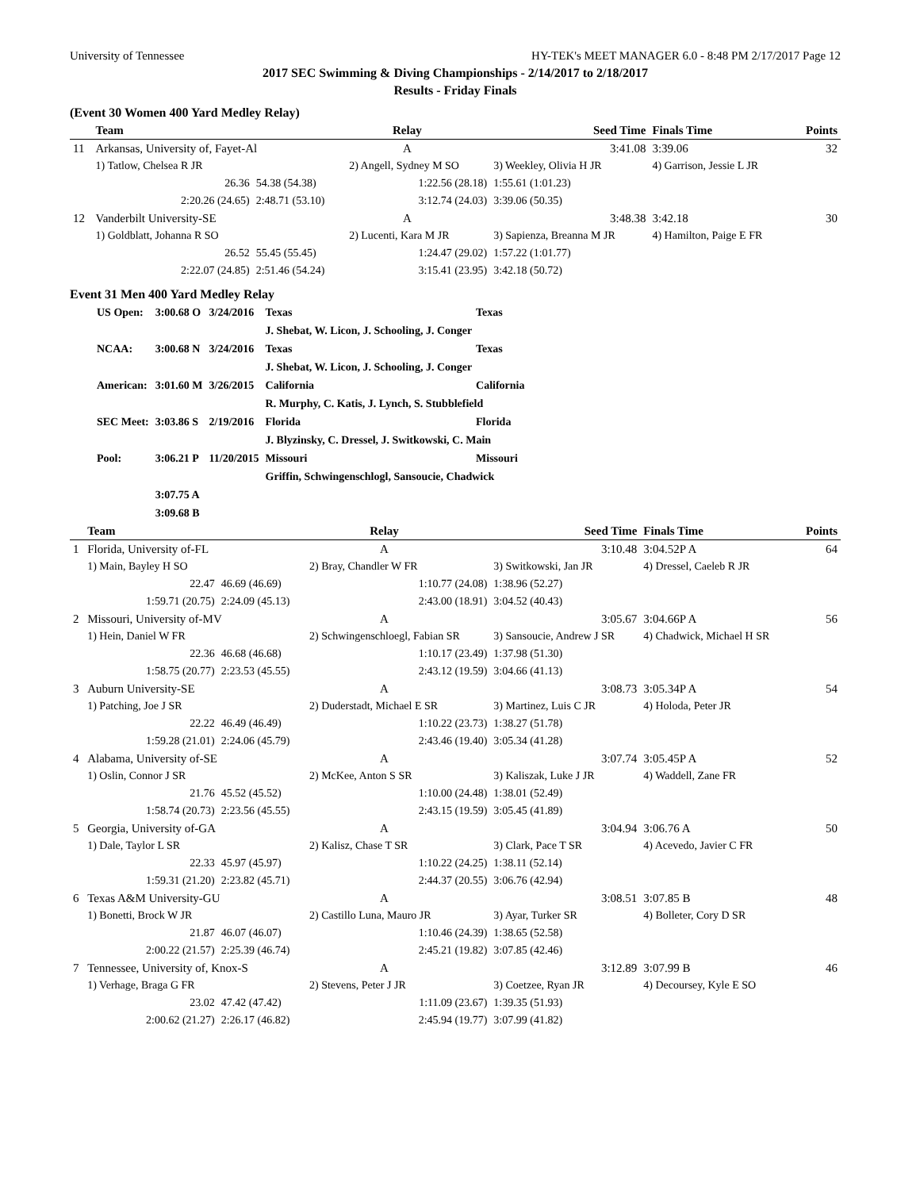University of Tennessee HY-TEK's MEET MANAGER 6.0 - 8:48 PM 2/17/2017 Page 12
2017 SEC Swimming & Diving Championships - 2/14/2017 to 2/18/2017
Results - Friday Finals
(Event 30 Women 400 Yard Medley Relay)
| | Team | | Relay | | Seed Time | Finals Time | Points |
| --- | --- | --- | --- | --- | --- | --- | --- |
| 11 | Arkansas, University of, Fayet-Al | | A | | 3:41.08 | 3:39.06 | 32 |
| | 1) Tatlow, Chelsea R JR | | 2) Angell, Sydney M SO | | 3) Weekley, Olivia H JR | 4) Garrison, Jessie L JR | |
| | 26.36 | 54.38 (54.38) | 1:22.56 (28.18) | | 1:55.61 (1:01.23) | | |
| | 2:20.26 (24.65) | 2:48.71 (53.10) | 3:12.74 (24.03) | | 3:39.06 (50.35) | | |
| 12 | Vanderbilt University-SE | | A | | 3:48.38 | 3:42.18 | 30 |
| | 1) Goldblatt, Johanna R SO | | 2) Lucenti, Kara M JR | | 3) Sapienza, Breanna M JR | 4) Hamilton, Paige E FR | |
| | 26.52 | 55.45 (55.45) | 1:24.47 (29.02) | | 1:57.22 (1:01.77) | | |
| | 2:22.07 (24.85) | 2:51.46 (54.24) | 3:15.41 (23.95) | | 3:42.18 (50.72) | | |
Event 31 Men 400 Yard Medley Relay
| US Open: | 3:00.68 O | 3/24/2016 | Texas | Texas |
| | | | J. Shebat, W. Licon, J. Schooling, J. Conger | |
| NCAA: | 3:00.68 N | 3/24/2016 | Texas | Texas |
| | | | J. Shebat, W. Licon, J. Schooling, J. Conger | |
| American: | 3:01.60 M | 3/26/2015 | California | California |
| | | | R. Murphy, C. Katis, J. Lynch, S. Stubblefield | |
| SEC Meet: | 3:03.86 S | 2/19/2016 | Florida | Florida |
| | | | J. Blyzinsky, C. Dressel, J. Switkowski, C. Main | |
| Pool: | 3:06.21 P | 11/20/2015 | Missouri | Missouri |
| | | | Griffin, Schwingenschlogl, Sansoucie, Chadwick | |
| | 3:07.75 A | | | |
| | 3:09.68 B | | | |
| | Team | | Relay | | Seed Time | Finals Time | Points |
| --- | --- | --- | --- | --- | --- | --- | --- |
| 1 | Florida, University of-FL | | A | | 3:10.48 | 3:04.52P A | 64 |
| | 1) Main, Bayley H SO | | 2) Bray, Chandler W FR | | 3) Switkowski, Jan JR | 4) Dressel, Caeleb R JR | |
| | 22.47 | 46.69 (46.69) | 1:10.77 (24.08) | | 1:38.96 (52.27) | | |
| | 1:59.71 (20.75) | 2:24.09 (45.13) | 2:43.00 (18.91) | | 3:04.52 (40.43) | | |
| 2 | Missouri, University of-MV | | A | | 3:05.67 | 3:04.66P A | 56 |
| | 1) Hein, Daniel W FR | | 2) Schwingenschloegl, Fabian SR | | 3) Sansoucie, Andrew J SR | 4) Chadwick, Michael H SR | |
| | 22.36 | 46.68 (46.68) | 1:10.17 (23.49) | | 1:37.98 (51.30) | | |
| | 1:58.75 (20.77) | 2:23.53 (45.55) | 2:43.12 (19.59) | | 3:04.66 (41.13) | | |
| 3 | Auburn University-SE | | A | | 3:08.73 | 3:05.34P A | 54 |
| | 1) Patching, Joe J SR | | 2) Duderstadt, Michael E SR | | 3) Martinez, Luis C JR | 4) Holoda, Peter JR | |
| | 22.22 | 46.49 (46.49) | 1:10.22 (23.73) | | 1:38.27 (51.78) | | |
| | 1:59.28 (21.01) | 2:24.06 (45.79) | 2:43.46 (19.40) | | 3:05.34 (41.28) | | |
| 4 | Alabama, University of-SE | | A | | 3:07.74 | 3:05.45P A | 52 |
| | 1) Oslin, Connor J SR | | 2) McKee, Anton S SR | | 3) Kaliszak, Luke J JR | 4) Waddell, Zane FR | |
| | 21.76 | 45.52 (45.52) | 1:10.00 (24.48) | | 1:38.01 (52.49) | | |
| | 1:58.74 (20.73) | 2:23.56 (45.55) | 2:43.15 (19.59) | | 3:05.45 (41.89) | | |
| 5 | Georgia, University of-GA | | A | | 3:04.94 | 3:06.76 A | 50 |
| | 1) Dale, Taylor L SR | | 2) Kalisz, Chase T SR | | 3) Clark, Pace T SR | 4) Acevedo, Javier C FR | |
| | 22.33 | 45.97 (45.97) | 1:10.22 (24.25) | | 1:38.11 (52.14) | | |
| | 1:59.31 (21.20) | 2:23.82 (45.71) | 2:44.37 (20.55) | | 3:06.76 (42.94) | | |
| 6 | Texas A&M University-GU | | A | | 3:08.51 | 3:07.85 B | 48 |
| | 1) Bonetti, Brock W JR | | 2) Castillo Luna, Mauro JR | | 3) Ayar, Turker SR | 4) Bolleter, Cory D SR | |
| | 21.87 | 46.07 (46.07) | 1:10.46 (24.39) | | 1:38.65 (52.58) | | |
| | 2:00.22 (21.57) | 2:25.39 (46.74) | 2:45.21 (19.82) | | 3:07.85 (42.46) | | |
| 7 | Tennessee, University of, Knox-S | | A | | 3:12.89 | 3:07.99 B | 46 |
| | 1) Verhage, Braga G FR | | 2) Stevens, Peter J JR | | 3) Coetzee, Ryan JR | 4) Decoursey, Kyle E SO | |
| | 23.02 | 47.42 (47.42) | 1:11.09 (23.67) | | 1:39.35 (51.93) | | |
| | 2:00.62 (21.27) | 2:26.17 (46.82) | 2:45.94 (19.77) | | 3:07.99 (41.82) | | |